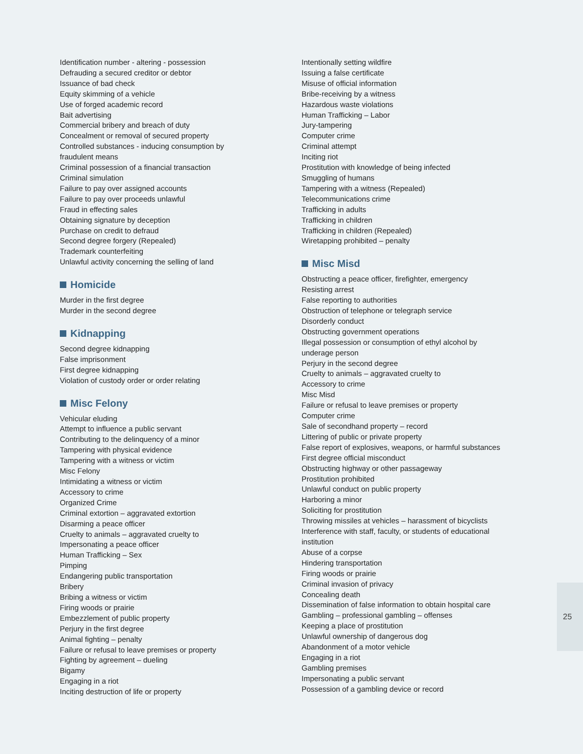Identification number - altering - possession
Defrauding a secured creditor or debtor
Issuance of bad check
Equity skimming of a vehicle
Use of forged academic record
Bait advertising
Commercial bribery and breach of duty
Concealment or removal of secured property
Controlled substances - inducing consumption by
fraudulent means
Criminal possession of a financial transaction
Criminal simulation
Failure to pay over assigned accounts
Failure to pay over proceeds unlawful
Fraud in effecting sales
Obtaining signature by deception
Purchase on credit to defraud
Second degree forgery (Repealed)
Trademark counterfeiting
Unlawful activity concerning the selling of land
Homicide
Murder in the first degree
Murder in the second degree
Kidnapping
Second degree kidnapping
False imprisonment
First degree kidnapping
Violation of custody order or order relating
Misc Felony
Vehicular eluding
Attempt to influence a public servant
Contributing to the delinquency of a minor
Tampering with physical evidence
Tampering with a witness or victim
Misc Felony
Intimidating a witness or victim
Accessory to crime
Organized Crime
Criminal extortion – aggravated extortion
Disarming a peace officer
Cruelty to animals – aggravated cruelty to
Impersonating a peace officer
Human Trafficking – Sex
Pimping
Endangering public transportation
Bribery
Bribing a witness or victim
Firing woods or prairie
Embezzlement of public property
Perjury in the first degree
Animal fighting – penalty
Failure or refusal to leave premises or property
Fighting by agreement – dueling
Bigamy
Engaging in a riot
Inciting destruction of life or property
Intentionally setting wildfire
Issuing a false certificate
Misuse of official information
Bribe-receiving by a witness
Hazardous waste violations
Human Trafficking – Labor
Jury-tampering
Computer crime
Criminal attempt
Inciting riot
Prostitution with knowledge of being infected
Smuggling of humans
Tampering with a witness (Repealed)
Telecommunications crime
Trafficking in adults
Trafficking in children
Trafficking in children (Repealed)
Wiretapping prohibited – penalty
Misc Misd
Obstructing a peace officer, firefighter, emergency
Resisting arrest
False reporting to authorities
Obstruction of telephone or telegraph service
Disorderly conduct
Obstructing government operations
Illegal possession or consumption of ethyl alcohol by
underage person
Perjury in the second degree
Cruelty to animals – aggravated cruelty to
Accessory to crime
Misc Misd
Failure or refusal to leave premises or property
Computer crime
Sale of secondhand property – record
Littering of public or private property
False report of explosives, weapons, or harmful substances
First degree official misconduct
Obstructing highway or other passageway
Prostitution prohibited
Unlawful conduct on public property
Harboring a minor
Soliciting for prostitution
Throwing missiles at vehicles – harassment of bicyclists
Interference with staff, faculty, or students of educational
institution
Abuse of a corpse
Hindering transportation
Firing woods or prairie
Criminal invasion of privacy
Concealing death
Dissemination of false information to obtain hospital care
Gambling – professional gambling – offenses
Keeping a place of prostitution
Unlawful ownership of dangerous dog
Abandonment of a motor vehicle
Engaging in a riot
Gambling premises
Impersonating a public servant
Possession of a gambling device or record
25